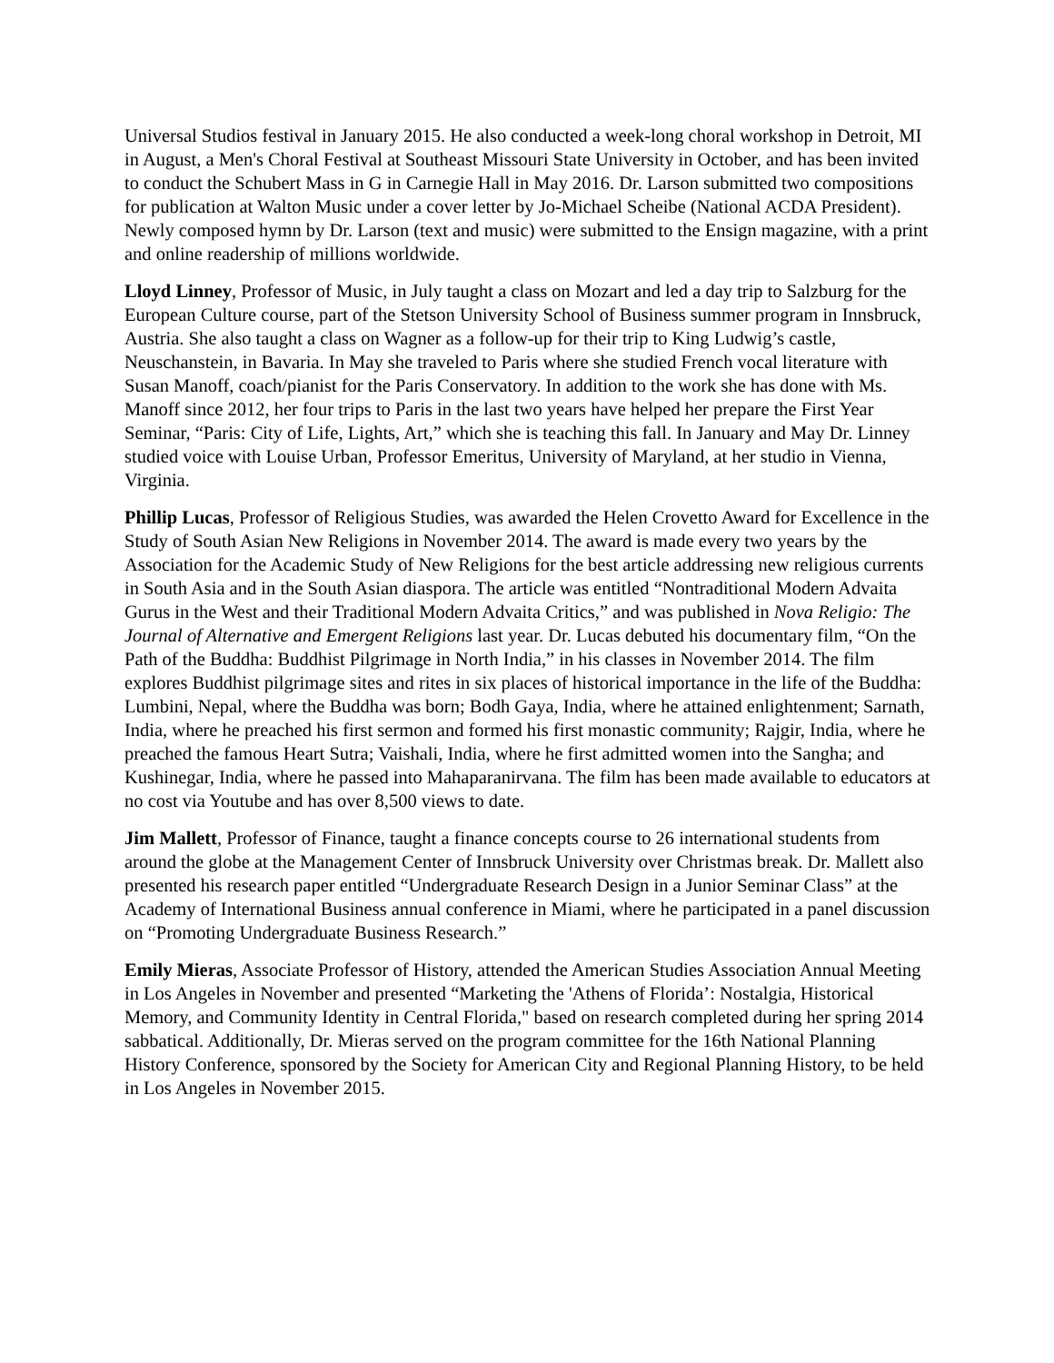Universal Studios festival in January 2015. He also conducted a week-long choral workshop in Detroit, MI in August, a Men's Choral Festival at Southeast Missouri State University in October, and has been invited to conduct the Schubert Mass in G in Carnegie Hall in May 2016. Dr. Larson submitted two compositions for publication at Walton Music under a cover letter by Jo-Michael Scheibe (National ACDA President). Newly composed hymn by Dr. Larson (text and music) were submitted to the Ensign magazine, with a print and online readership of millions worldwide.
Lloyd Linney, Professor of Music, in July taught a class on Mozart and led a day trip to Salzburg for the European Culture course, part of the Stetson University School of Business summer program in Innsbruck, Austria. She also taught a class on Wagner as a follow-up for their trip to King Ludwig’s castle, Neuschanstein, in Bavaria. In May she traveled to Paris where she studied French vocal literature with Susan Manoff, coach/pianist for the Paris Conservatory. In addition to the work she has done with Ms. Manoff since 2012, her four trips to Paris in the last two years have helped her prepare the First Year Seminar, “Paris: City of Life, Lights, Art,” which she is teaching this fall. In January and May Dr. Linney studied voice with Louise Urban, Professor Emeritus, University of Maryland, at her studio in Vienna, Virginia.
Phillip Lucas, Professor of Religious Studies, was awarded the Helen Crovetto Award for Excellence in the Study of South Asian New Religions in November 2014. The award is made every two years by the Association for the Academic Study of New Religions for the best article addressing new religious currents in South Asia and in the South Asian diaspora. The article was entitled “Nontraditional Modern Advaita Gurus in the West and their Traditional Modern Advaita Critics,” and was published in Nova Religio: The Journal of Alternative and Emergent Religions last year. Dr. Lucas debuted his documentary film, “On the Path of the Buddha: Buddhist Pilgrimage in North India,” in his classes in November 2014. The film explores Buddhist pilgrimage sites and rites in six places of historical importance in the life of the Buddha: Lumbini, Nepal, where the Buddha was born; Bodh Gaya, India, where he attained enlightenment; Sarnath, India, where he preached his first sermon and formed his first monastic community; Rajgir, India, where he preached the famous Heart Sutra; Vaishali, India, where he first admitted women into the Sangha; and Kushinegar, India, where he passed into Mahaparanirvana. The film has been made available to educators at no cost via Youtube and has over 8,500 views to date.
Jim Mallett, Professor of Finance, taught a finance concepts course to 26 international students from around the globe at the Management Center of Innsbruck University over Christmas break. Dr. Mallett also presented his research paper entitled “Undergraduate Research Design in a Junior Seminar Class” at the Academy of International Business annual conference in Miami, where he participated in a panel discussion on “Promoting Undergraduate Business Research.”
Emily Mieras, Associate Professor of History, attended the American Studies Association Annual Meeting in Los Angeles in November and presented “Marketing the 'Athens of Florida’: Nostalgia, Historical Memory, and Community Identity in Central Florida," based on research completed during her spring 2014 sabbatical. Additionally, Dr. Mieras served on the program committee for the 16th National Planning History Conference, sponsored by the Society for American City and Regional Planning History, to be held in Los Angeles in November 2015.